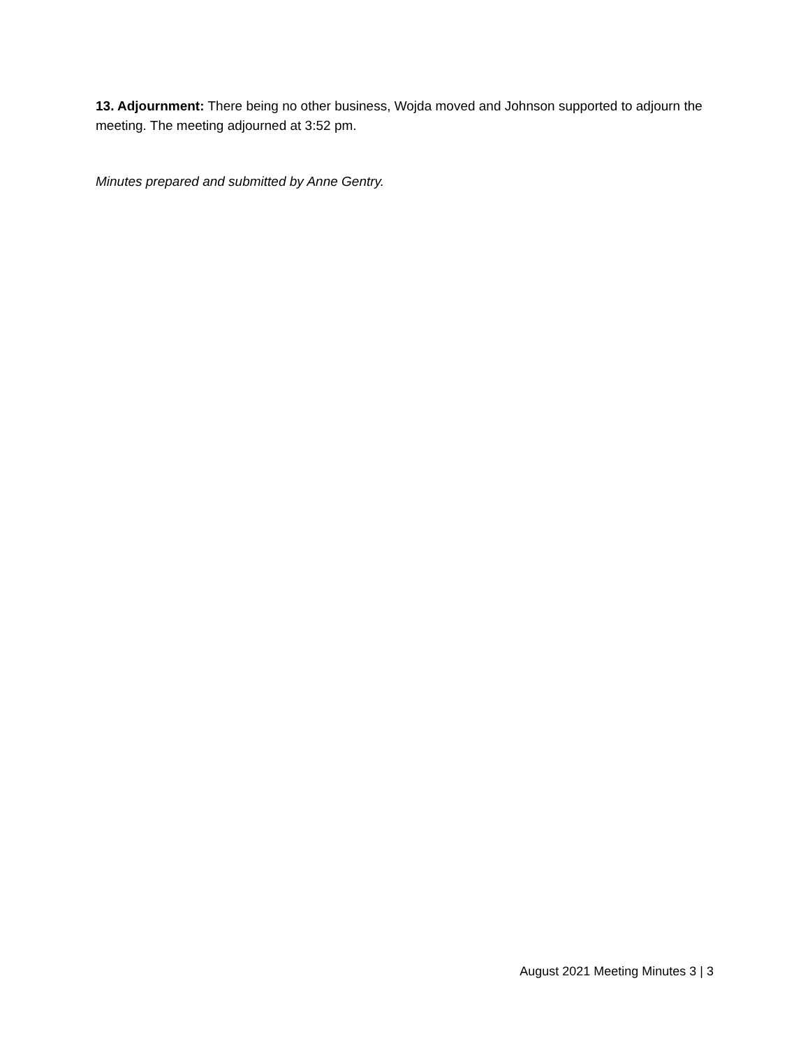13. Adjournment: There being no other business, Wojda moved and Johnson supported to adjourn the meeting. The meeting adjourned at 3:52 pm.
Minutes prepared and submitted by Anne Gentry.
August 2021 Meeting Minutes 3 | 3